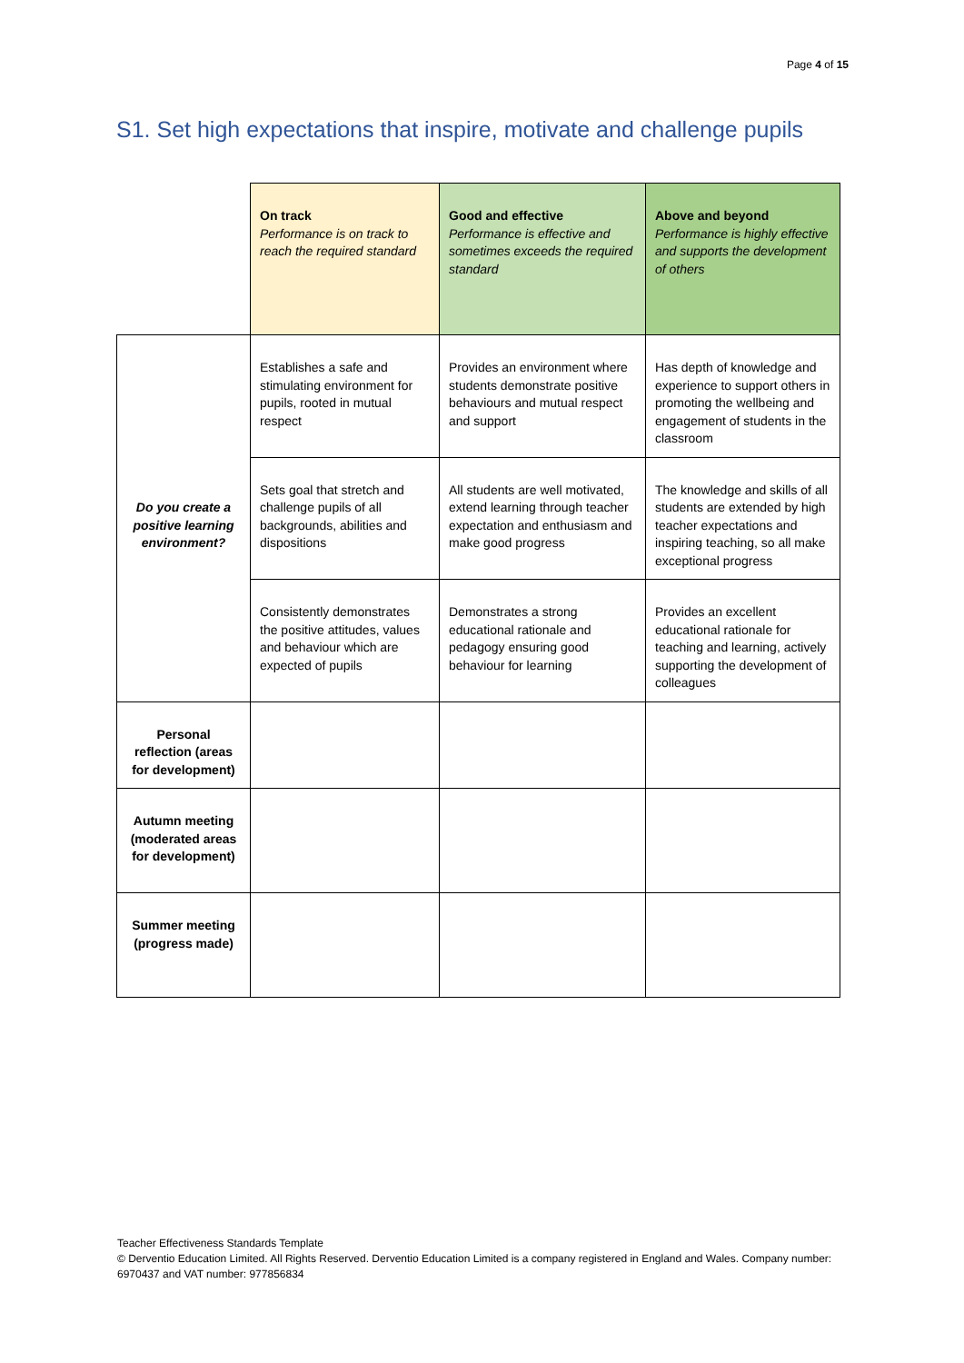Page 4 of 15
S1. Set high expectations that inspire, motivate and challenge pupils
| | On track Performance is on track to reach the required standard | Good and effective Performance is effective and sometimes exceeds the required standard | Above and beyond Performance is highly effective and supports the development of others |
| --- | --- | --- | --- |
| Do you create a positive learning environment? | Establishes a safe and stimulating environment for pupils, rooted in mutual respect | Provides an environment where students demonstrate positive behaviours and mutual respect and support | Has depth of knowledge and experience to support others in promoting the wellbeing and engagement of students in the classroom |
| | Sets goal that stretch and challenge pupils of all backgrounds, abilities and dispositions | All students are well motivated, extend learning through teacher expectation and enthusiasm and make good progress | The knowledge and skills of all students are extended by high teacher expectations and inspiring teaching, so all make exceptional progress |
| | Consistently demonstrates the positive attitudes, values and behaviour which are expected of pupils | Demonstrates a strong educational rationale and pedagogy ensuring good behaviour for learning | Provides an excellent educational rationale for teaching and learning, actively supporting the development of colleagues |
| Personal reflection (areas for development) | | | |
| Autumn meeting (moderated areas for development) | | | |
| Summer meeting (progress made) | | | |
Teacher Effectiveness Standards Template
© Derventio Education Limited. All Rights Reserved. Derventio Education Limited is a company registered in England and Wales. Company number: 6970437 and VAT number: 977856834